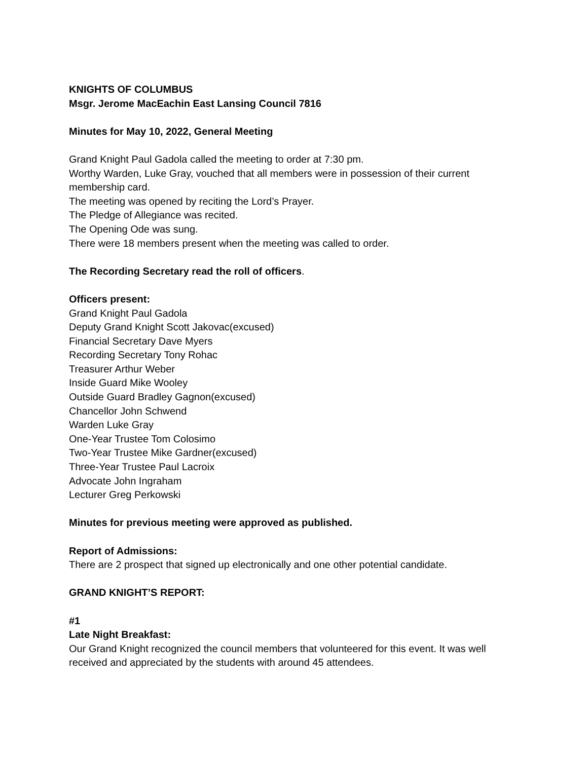KNIGHTS OF COLUMBUS
Msgr. Jerome MacEachin East Lansing Council 7816
Minutes for May 10, 2022, General Meeting
Grand Knight Paul Gadola called the meeting to order at 7:30 pm.
Worthy Warden, Luke Gray, vouched that all members were in possession of their current membership card.
The meeting was opened by reciting the Lord’s Prayer.
The Pledge of Allegiance was recited.
The Opening Ode was sung.
There were 18 members present when the meeting was called to order.
The Recording Secretary read the roll of officers.
Officers present:
Grand Knight Paul Gadola
Deputy Grand Knight Scott Jakovac(excused)
Financial Secretary Dave Myers
Recording Secretary Tony Rohac
Treasurer Arthur Weber
Inside Guard Mike Wooley
Outside Guard Bradley Gagnon(excused)
Chancellor John Schwend
Warden Luke Gray
One-Year Trustee Tom Colosimo
Two-Year Trustee Mike Gardner(excused)
Three-Year Trustee Paul Lacroix
Advocate John Ingraham
Lecturer Greg Perkowski
Minutes for previous meeting were approved as published.
Report of Admissions:
There are 2 prospect that signed up electronically and one other potential candidate.
GRAND KNIGHT’S REPORT:
#1
Late Night Breakfast:
Our Grand Knight recognized the council members that volunteered for this event. It was well received and appreciated by the students with around 45 attendees.